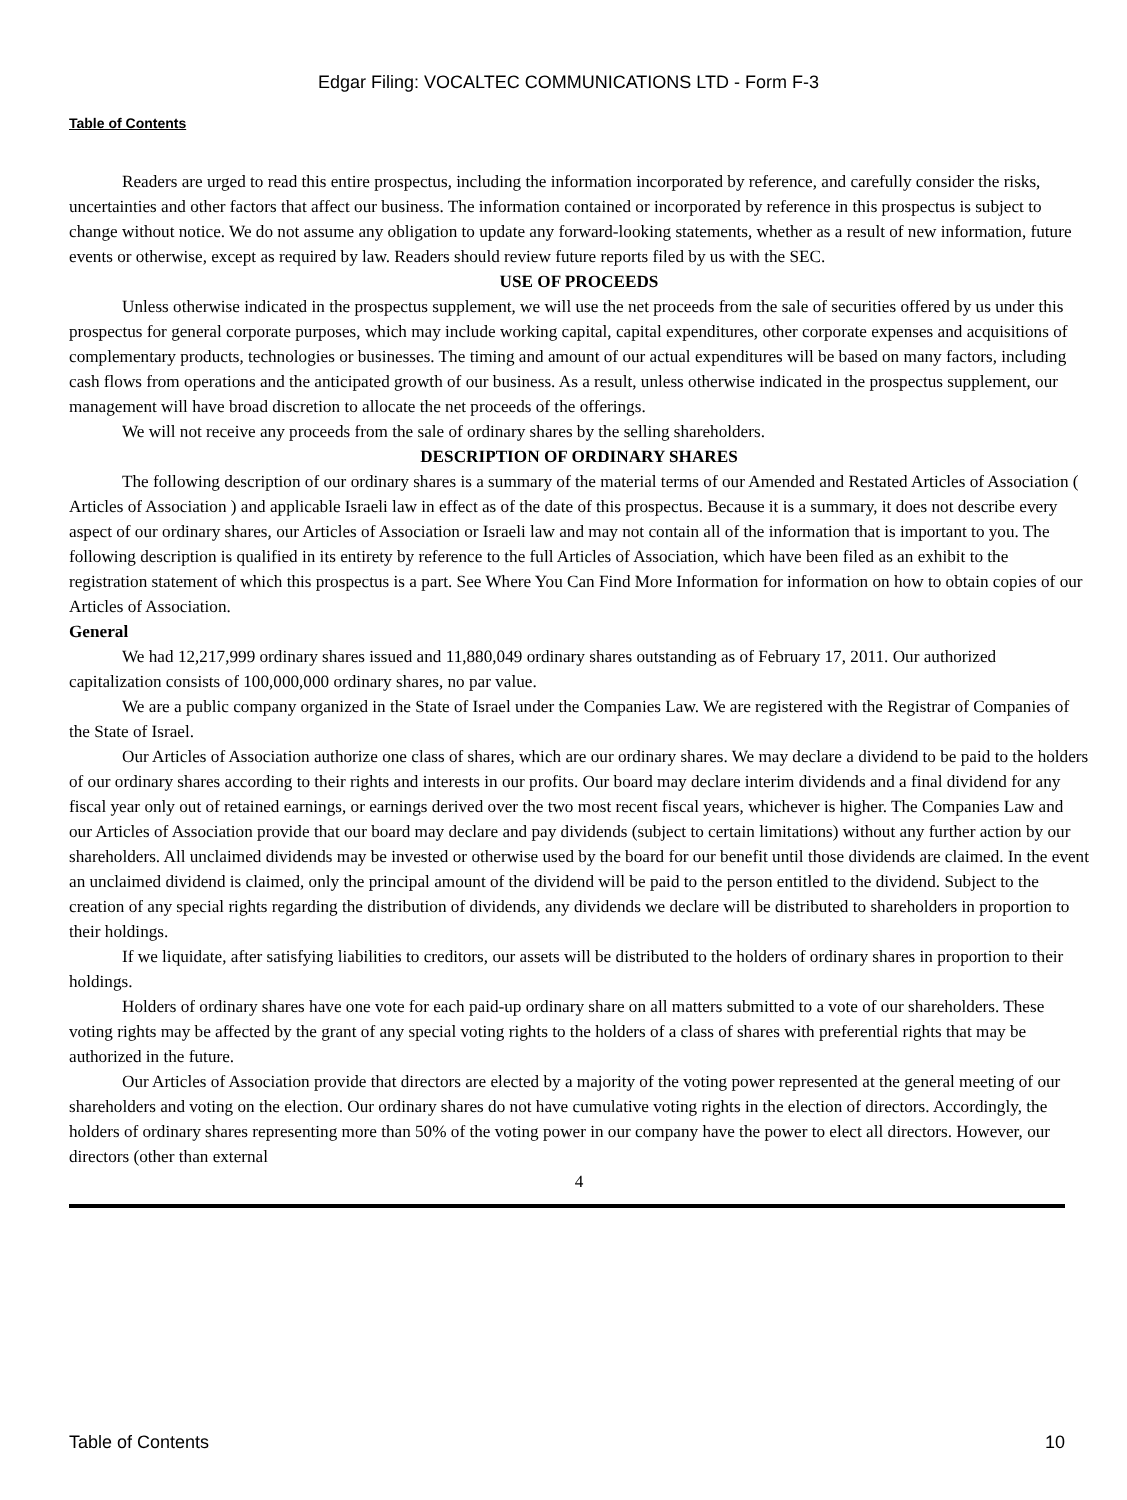Edgar Filing: VOCALTEC COMMUNICATIONS LTD - Form F-3
Table of Contents
Readers are urged to read this entire prospectus, including the information incorporated by reference, and carefully consider the risks, uncertainties and other factors that affect our business. The information contained or incorporated by reference in this prospectus is subject to change without notice. We do not assume any obligation to update any forward-looking statements, whether as a result of new information, future events or otherwise, except as required by law. Readers should review future reports filed by us with the SEC.
USE OF PROCEEDS
Unless otherwise indicated in the prospectus supplement, we will use the net proceeds from the sale of securities offered by us under this prospectus for general corporate purposes, which may include working capital, capital expenditures, other corporate expenses and acquisitions of complementary products, technologies or businesses. The timing and amount of our actual expenditures will be based on many factors, including cash flows from operations and the anticipated growth of our business. As a result, unless otherwise indicated in the prospectus supplement, our management will have broad discretion to allocate the net proceeds of the offerings.
We will not receive any proceeds from the sale of ordinary shares by the selling shareholders.
DESCRIPTION OF ORDINARY SHARES
The following description of our ordinary shares is a summary of the material terms of our Amended and Restated Articles of Association ( Articles of Association ) and applicable Israeli law in effect as of the date of this prospectus. Because it is a summary, it does not describe every aspect of our ordinary shares, our Articles of Association or Israeli law and may not contain all of the information that is important to you. The following description is qualified in its entirety by reference to the full Articles of Association, which have been filed as an exhibit to the registration statement of which this prospectus is a part. See Where You Can Find More Information for information on how to obtain copies of our Articles of Association.
General
We had 12,217,999 ordinary shares issued and 11,880,049 ordinary shares outstanding as of February 17, 2011. Our authorized capitalization consists of 100,000,000 ordinary shares, no par value.
We are a public company organized in the State of Israel under the Companies Law. We are registered with the Registrar of Companies of the State of Israel.
Our Articles of Association authorize one class of shares, which are our ordinary shares. We may declare a dividend to be paid to the holders of our ordinary shares according to their rights and interests in our profits. Our board may declare interim dividends and a final dividend for any fiscal year only out of retained earnings, or earnings derived over the two most recent fiscal years, whichever is higher. The Companies Law and our Articles of Association provide that our board may declare and pay dividends (subject to certain limitations) without any further action by our shareholders. All unclaimed dividends may be invested or otherwise used by the board for our benefit until those dividends are claimed. In the event an unclaimed dividend is claimed, only the principal amount of the dividend will be paid to the person entitled to the dividend. Subject to the creation of any special rights regarding the distribution of dividends, any dividends we declare will be distributed to shareholders in proportion to their holdings.
If we liquidate, after satisfying liabilities to creditors, our assets will be distributed to the holders of ordinary shares in proportion to their holdings.
Holders of ordinary shares have one vote for each paid-up ordinary share on all matters submitted to a vote of our shareholders. These voting rights may be affected by the grant of any special voting rights to the holders of a class of shares with preferential rights that may be authorized in the future.
Our Articles of Association provide that directors are elected by a majority of the voting power represented at the general meeting of our shareholders and voting on the election. Our ordinary shares do not have cumulative voting rights in the election of directors. Accordingly, the holders of ordinary shares representing more than 50% of the voting power in our company have the power to elect all directors. However, our directors (other than external
4
Table of Contents 10